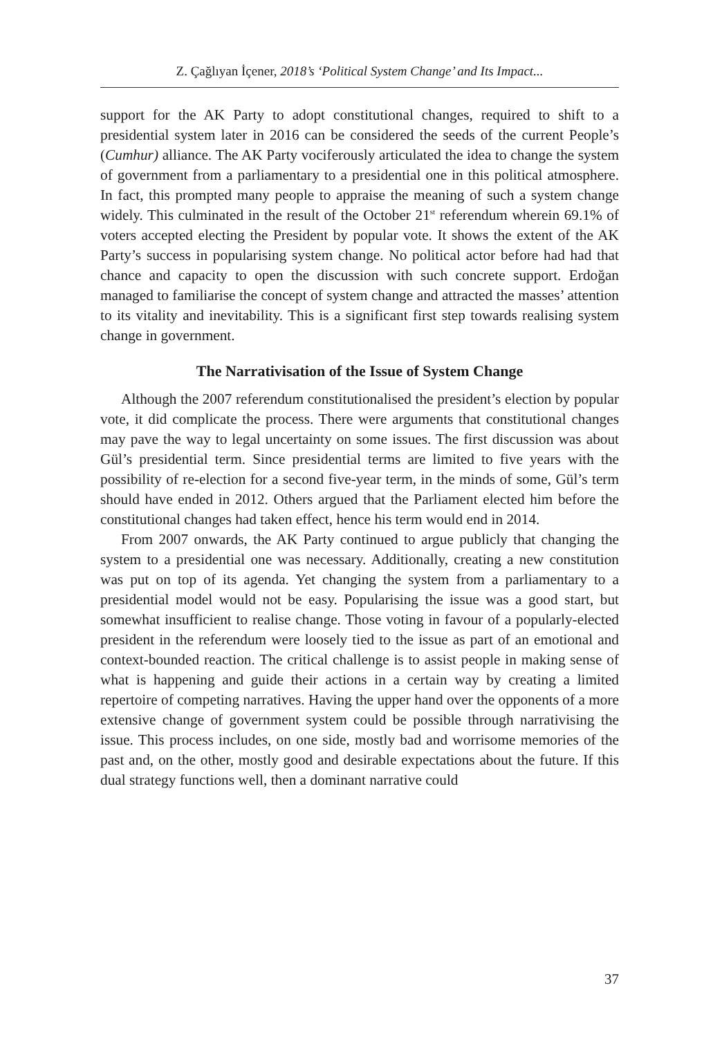Z. Çağlıyan İçener, 2018’s ‘Political System Change’ and Its Impact...
support for the AK Party to adopt constitutional changes, required to shift to a presidential system later in 2016 can be considered the seeds of the current People’s (Cumhur) alliance. The AK Party vociferously articulated the idea to change the system of government from a parliamentary to a presidential one in this political atmosphere. In fact, this prompted many people to appraise the meaning of such a system change widely. This culminated in the result of the October 21<sup>st</sup> referendum wherein 69.1% of voters accepted electing the President by popular vote. It shows the extent of the AK Party’s success in popularising system change. No political actor before had had that chance and capacity to open the discussion with such concrete support. Erdoğan managed to familiarise the concept of system change and attracted the masses’ attention to its vitality and inevitability. This is a significant first step towards realising system change in government.
The Narrativisation of the Issue of System Change
Although the 2007 referendum constitutionalised the president’s election by popular vote, it did complicate the process. There were arguments that constitutional changes may pave the way to legal uncertainty on some issues. The first discussion was about Gül’s presidential term. Since presidential terms are limited to five years with the possibility of re-election for a second five-year term, in the minds of some, Gül’s term should have ended in 2012. Others argued that the Parliament elected him before the constitutional changes had taken effect, hence his term would end in 2014.
From 2007 onwards, the AK Party continued to argue publicly that changing the system to a presidential one was necessary. Additionally, creating a new constitution was put on top of its agenda. Yet changing the system from a parliamentary to a presidential model would not be easy. Popularising the issue was a good start, but somewhat insufficient to realise change. Those voting in favour of a popularly-elected president in the referendum were loosely tied to the issue as part of an emotional and context-bounded reaction. The critical challenge is to assist people in making sense of what is happening and guide their actions in a certain way by creating a limited repertoire of competing narratives. Having the upper hand over the opponents of a more extensive change of government system could be possible through narrativising the issue. This process includes, on one side, mostly bad and worrisome memories of the past and, on the other, mostly good and desirable expectations about the future. If this dual strategy functions well, then a dominant narrative could
37